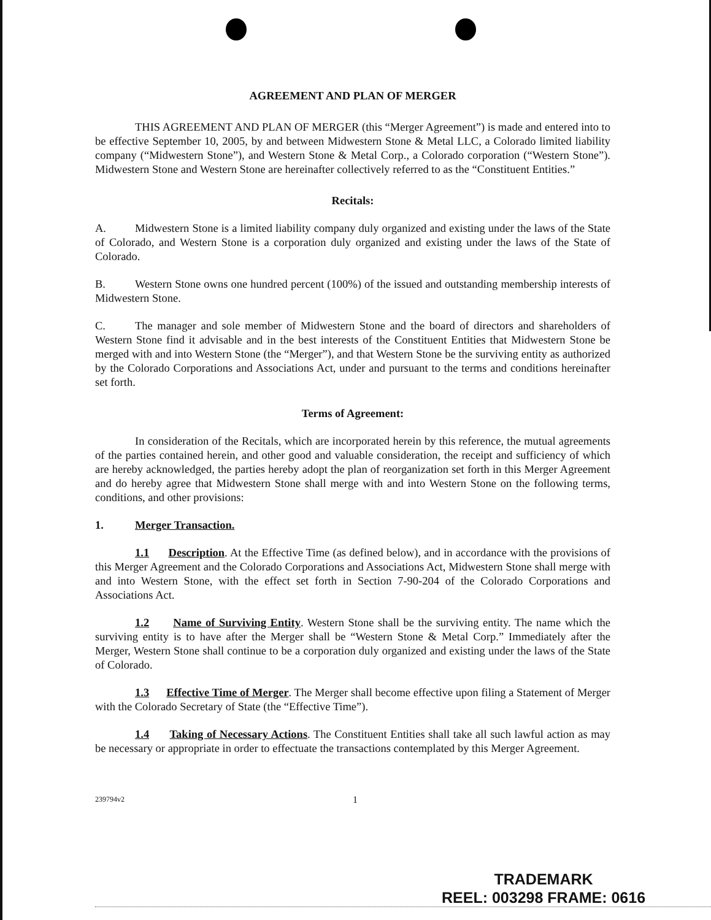AGREEMENT AND PLAN OF MERGER
THIS AGREEMENT AND PLAN OF MERGER (this “Merger Agreement”) is made and entered into to be effective September 10, 2005, by and between Midwestern Stone & Metal LLC, a Colorado limited liability company (“Midwestern Stone”), and Western Stone & Metal Corp., a Colorado corporation (“Western Stone”). Midwestern Stone and Western Stone are hereinafter collectively referred to as the “Constituent Entities.”
Recitals:
A. Midwestern Stone is a limited liability company duly organized and existing under the laws of the State of Colorado, and Western Stone is a corporation duly organized and existing under the laws of the State of Colorado.
B. Western Stone owns one hundred percent (100%) of the issued and outstanding membership interests of Midwestern Stone.
C. The manager and sole member of Midwestern Stone and the board of directors and shareholders of Western Stone find it advisable and in the best interests of the Constituent Entities that Midwestern Stone be merged with and into Western Stone (the “Merger”), and that Western Stone be the surviving entity as authorized by the Colorado Corporations and Associations Act, under and pursuant to the terms and conditions hereinafter set forth.
Terms of Agreement:
In consideration of the Recitals, which are incorporated herein by this reference, the mutual agreements of the parties contained herein, and other good and valuable consideration, the receipt and sufficiency of which are hereby acknowledged, the parties hereby adopt the plan of reorganization set forth in this Merger Agreement and do hereby agree that Midwestern Stone shall merge with and into Western Stone on the following terms, conditions, and other provisions:
1. Merger Transaction.
1.1 Description. At the Effective Time (as defined below), and in accordance with the provisions of this Merger Agreement and the Colorado Corporations and Associations Act, Midwestern Stone shall merge with and into Western Stone, with the effect set forth in Section 7-90-204 of the Colorado Corporations and Associations Act.
1.2 Name of Surviving Entity. Western Stone shall be the surviving entity. The name which the surviving entity is to have after the Merger shall be “Western Stone & Metal Corp.” Immediately after the Merger, Western Stone shall continue to be a corporation duly organized and existing under the laws of the State of Colorado.
1.3 Effective Time of Merger. The Merger shall become effective upon filing a Statement of Merger with the Colorado Secretary of State (the “Effective Time”).
1.4 Taking of Necessary Actions. The Constituent Entities shall take all such lawful action as may be necessary or appropriate in order to effectuate the transactions contemplated by this Merger Agreement.
239794v2 1
TRADEMARK
REEL: 003298 FRAME: 0616